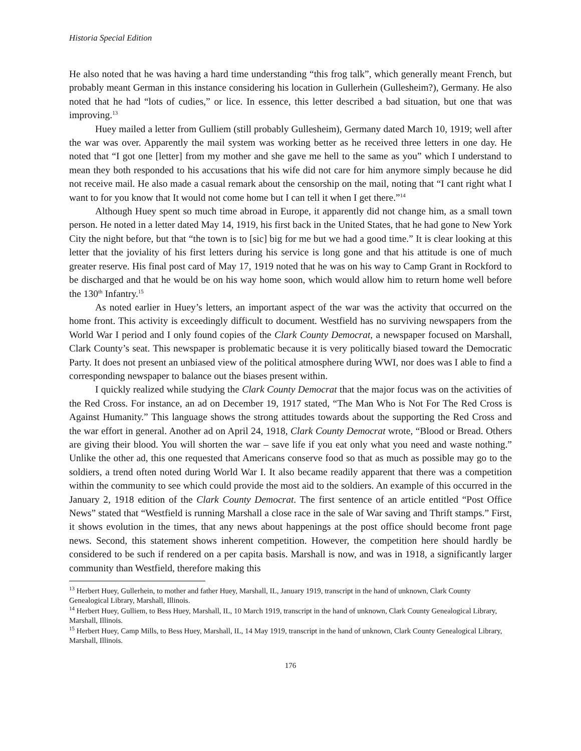Historia Special Edition
He also noted that he was having a hard time understanding “this frog talk”, which generally meant French, but probably meant German in this instance considering his location in Gullerhein (Gullesheim?), Germany. He also noted that he had “lots of cudies,” or lice. In essence, this letter described a bad situation, but one that was improving.<sup>13</sup>
Huey mailed a letter from Gulliem (still probably Gullesheim), Germany dated March 10, 1919; well after the war was over. Apparently the mail system was working better as he received three letters in one day. He noted that “I got one [letter] from my mother and she gave me hell to the same as you” which I understand to mean they both responded to his accusations that his wife did not care for him anymore simply because he did not receive mail. He also made a casual remark about the censorship on the mail, noting that “I cant right what I want to for you know that It would not come home but I can tell it when I get there.”<sup>14</sup>
Although Huey spent so much time abroad in Europe, it apparently did not change him, as a small town person. He noted in a letter dated May 14, 1919, his first back in the United States, that he had gone to New York City the night before, but that “the town is to [sic] big for me but we had a good time.” It is clear looking at this letter that the joviality of his first letters during his service is long gone and that his attitude is one of much greater reserve. His final post card of May 17, 1919 noted that he was on his way to Camp Grant in Rockford to be discharged and that he would be on his way home soon, which would allow him to return home well before the 130<sup>th</sup> Infantry.<sup>15</sup>
As noted earlier in Huey’s letters, an important aspect of the war was the activity that occurred on the home front. This activity is exceedingly difficult to document. Westfield has no surviving newspapers from the World War I period and I only found copies of the Clark County Democrat, a newspaper focused on Marshall, Clark County’s seat. This newspaper is problematic because it is very politically biased toward the Democratic Party. It does not present an unbiased view of the political atmosphere during WWI, nor does was I able to find a corresponding newspaper to balance out the biases present within.
I quickly realized while studying the Clark County Democrat that the major focus was on the activities of the Red Cross. For instance, an ad on December 19, 1917 stated, “The Man Who is Not For The Red Cross is Against Humanity.” This language shows the strong attitudes towards about the supporting the Red Cross and the war effort in general. Another ad on April 24, 1918, Clark County Democrat wrote, “Blood or Bread. Others are giving their blood. You will shorten the war – save life if you eat only what you need and waste nothing.” Unlike the other ad, this one requested that Americans conserve food so that as much as possible may go to the soldiers, a trend often noted during World War I. It also became readily apparent that there was a competition within the community to see which could provide the most aid to the soldiers. An example of this occurred in the January 2, 1918 edition of the Clark County Democrat. The first sentence of an article entitled “Post Office News” stated that “Westfield is running Marshall a close race in the sale of War saving and Thrift stamps.” First, it shows evolution in the times, that any news about happenings at the post office should become front page news. Second, this statement shows inherent competition. However, the competition here should hardly be considered to be such if rendered on a per capita basis. Marshall is now, and was in 1918, a significantly larger community than Westfield, therefore making this
<sup>13</sup> Herbert Huey, Gullerhein, to mother and father Huey, Marshall, IL, January 1919, transcript in the hand of unknown, Clark County Genealogical Library, Marshall, Illinois.
<sup>14</sup> Herbert Huey, Gulliem, to Bess Huey, Marshall, IL, 10 March 1919, transcript in the hand of unknown, Clark County Genealogical Library, Marshall, Illinois.
<sup>15</sup> Herbert Huey, Camp Mills, to Bess Huey, Marshall, IL, 14 May 1919, transcript in the hand of unknown, Clark County Genealogical Library, Marshall, Illinois.
176